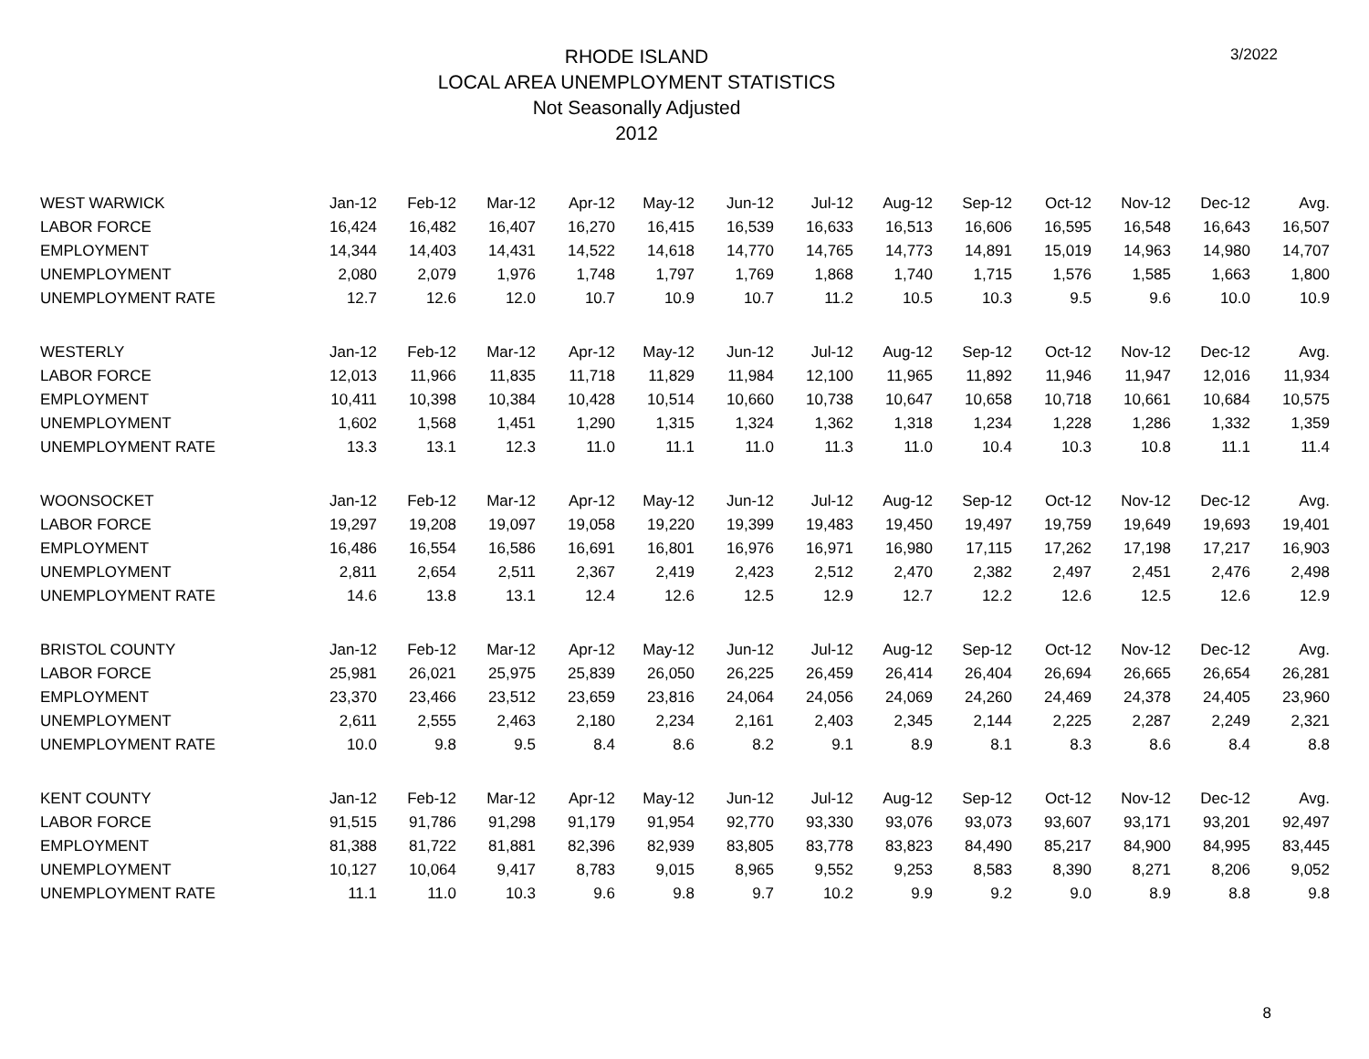RHODE ISLAND
LOCAL AREA UNEMPLOYMENT STATISTICS
Not Seasonally Adjusted
2012
3/2022
| WEST WARWICK | Jan-12 | Feb-12 | Mar-12 | Apr-12 | May-12 | Jun-12 | Jul-12 | Aug-12 | Sep-12 | Oct-12 | Nov-12 | Dec-12 | Avg. |
| LABOR FORCE | 16,424 | 16,482 | 16,407 | 16,270 | 16,415 | 16,539 | 16,633 | 16,513 | 16,606 | 16,595 | 16,548 | 16,643 | 16,507 |
| EMPLOYMENT | 14,344 | 14,403 | 14,431 | 14,522 | 14,618 | 14,770 | 14,765 | 14,773 | 14,891 | 15,019 | 14,963 | 14,980 | 14,707 |
| UNEMPLOYMENT | 2,080 | 2,079 | 1,976 | 1,748 | 1,797 | 1,769 | 1,868 | 1,740 | 1,715 | 1,576 | 1,585 | 1,663 | 1,800 |
| UNEMPLOYMENT RATE | 12.7 | 12.6 | 12.0 | 10.7 | 10.9 | 10.7 | 11.2 | 10.5 | 10.3 | 9.5 | 9.6 | 10.0 | 10.9 |
| WESTERLY | Jan-12 | Feb-12 | Mar-12 | Apr-12 | May-12 | Jun-12 | Jul-12 | Aug-12 | Sep-12 | Oct-12 | Nov-12 | Dec-12 | Avg. |
| LABOR FORCE | 12,013 | 11,966 | 11,835 | 11,718 | 11,829 | 11,984 | 12,100 | 11,965 | 11,892 | 11,946 | 11,947 | 12,016 | 11,934 |
| EMPLOYMENT | 10,411 | 10,398 | 10,384 | 10,428 | 10,514 | 10,660 | 10,738 | 10,647 | 10,658 | 10,718 | 10,661 | 10,684 | 10,575 |
| UNEMPLOYMENT | 1,602 | 1,568 | 1,451 | 1,290 | 1,315 | 1,324 | 1,362 | 1,318 | 1,234 | 1,228 | 1,286 | 1,332 | 1,359 |
| UNEMPLOYMENT RATE | 13.3 | 13.1 | 12.3 | 11.0 | 11.1 | 11.0 | 11.3 | 11.0 | 10.4 | 10.3 | 10.8 | 11.1 | 11.4 |
| WOONSOCKET | Jan-12 | Feb-12 | Mar-12 | Apr-12 | May-12 | Jun-12 | Jul-12 | Aug-12 | Sep-12 | Oct-12 | Nov-12 | Dec-12 | Avg. |
| LABOR FORCE | 19,297 | 19,208 | 19,097 | 19,058 | 19,220 | 19,399 | 19,483 | 19,450 | 19,497 | 19,759 | 19,649 | 19,693 | 19,401 |
| EMPLOYMENT | 16,486 | 16,554 | 16,586 | 16,691 | 16,801 | 16,976 | 16,971 | 16,980 | 17,115 | 17,262 | 17,198 | 17,217 | 16,903 |
| UNEMPLOYMENT | 2,811 | 2,654 | 2,511 | 2,367 | 2,419 | 2,423 | 2,512 | 2,470 | 2,382 | 2,497 | 2,451 | 2,476 | 2,498 |
| UNEMPLOYMENT RATE | 14.6 | 13.8 | 13.1 | 12.4 | 12.6 | 12.5 | 12.9 | 12.7 | 12.2 | 12.6 | 12.5 | 12.6 | 12.9 |
| BRISTOL COUNTY | Jan-12 | Feb-12 | Mar-12 | Apr-12 | May-12 | Jun-12 | Jul-12 | Aug-12 | Sep-12 | Oct-12 | Nov-12 | Dec-12 | Avg. |
| LABOR FORCE | 25,981 | 26,021 | 25,975 | 25,839 | 26,050 | 26,225 | 26,459 | 26,414 | 26,404 | 26,694 | 26,665 | 26,654 | 26,281 |
| EMPLOYMENT | 23,370 | 23,466 | 23,512 | 23,659 | 23,816 | 24,064 | 24,056 | 24,069 | 24,260 | 24,469 | 24,378 | 24,405 | 23,960 |
| UNEMPLOYMENT | 2,611 | 2,555 | 2,463 | 2,180 | 2,234 | 2,161 | 2,403 | 2,345 | 2,144 | 2,225 | 2,287 | 2,249 | 2,321 |
| UNEMPLOYMENT RATE | 10.0 | 9.8 | 9.5 | 8.4 | 8.6 | 8.2 | 9.1 | 8.9 | 8.1 | 8.3 | 8.6 | 8.4 | 8.8 |
| KENT COUNTY | Jan-12 | Feb-12 | Mar-12 | Apr-12 | May-12 | Jun-12 | Jul-12 | Aug-12 | Sep-12 | Oct-12 | Nov-12 | Dec-12 | Avg. |
| LABOR FORCE | 91,515 | 91,786 | 91,298 | 91,179 | 91,954 | 92,770 | 93,330 | 93,076 | 93,073 | 93,607 | 93,171 | 93,201 | 92,497 |
| EMPLOYMENT | 81,388 | 81,722 | 81,881 | 82,396 | 82,939 | 83,805 | 83,778 | 83,823 | 84,490 | 85,217 | 84,900 | 84,995 | 83,445 |
| UNEMPLOYMENT | 10,127 | 10,064 | 9,417 | 8,783 | 9,015 | 8,965 | 9,552 | 9,253 | 8,583 | 8,390 | 8,271 | 8,206 | 9,052 |
| UNEMPLOYMENT RATE | 11.1 | 11.0 | 10.3 | 9.6 | 9.8 | 9.7 | 10.2 | 9.9 | 9.2 | 9.0 | 8.9 | 8.8 | 9.8 |
8